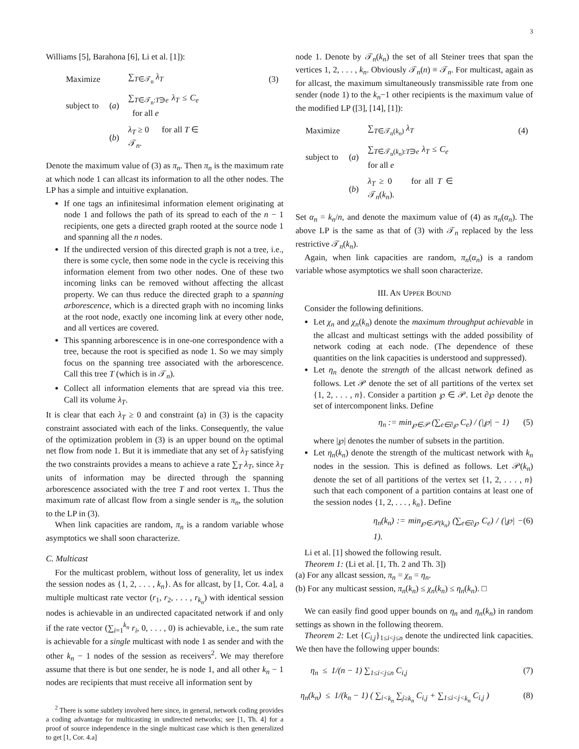3
Williams [5], Barahona [6], Li et al. [1]):
| Maximize | | ∑<sub>T∈𝒯<sub>n</sub></sub> λ<sub>T</sub> | (3) |
| subject to | ( a ) | ∑<sub>T∈𝒯<sub>n</sub>:T∋e</sub> λ<sub>T</sub> ≤ C<sub>e</sub> for all e | |
| | ( b ) | λ<sub>T</sub> ≥ 0 for all T ∈ 𝒯<sub>n</sub>. | |
Denote the maximum value of (3) as π<sub>n</sub>. Then π<sub>n</sub> is the maximum rate at which node 1 can allcast its information to all the other nodes. The LP has a simple and intuitive explanation.
If one tags an infinitesimal information element originating at node 1 and follows the path of its spread to each of the n − 1 recipients, one gets a directed graph rooted at the source node 1 and spanning all the n nodes.
If the undirected version of this directed graph is not a tree, i.e., there is some cycle, then some node in the cycle is receiving this information element from two other nodes. One of these two incoming links can be removed without affecting the allcast property. We can thus reduce the directed graph to a spanning arborescence, which is a directed graph with no incoming links at the root node, exactly one incoming link at every other node, and all vertices are covered.
This spanning arborescence is in one-one correspondence with a tree, because the root is specified as node 1. So we may simply focus on the spanning tree associated with the arborescence. Call this tree T (which is in 𝒯<sub>n</sub>).
Collect all information elements that are spread via this tree. Call its volume λ<sub>T</sub>.
It is clear that each λ<sub>T</sub> ≥ 0 and constraint (a) in (3) is the capacity constraint associated with each of the links. Consequently, the value of the optimization problem in (3) is an upper bound on the optimal net flow from node 1. But it is immediate that any set of λ<sub>T</sub> satisfying the two constraints provides a means to achieve a rate ∑<sub>T</sub> λ<sub>T</sub>, since λ<sub>T</sub> units of information may be directed through the spanning arborescence associated with the tree T and root vertex 1. Thus the maximum rate of allcast flow from a single sender is π<sub>n</sub>, the solution to the LP in (3).
When link capacities are random, π<sub>n</sub> is a random variable whose asymptotics we shall soon characterize.
C. Multicast
For the multicast problem, without loss of generality, let us index the session nodes as {1, 2, . . . , k<sub>n</sub>}. As for allcast, by [1, Cor. 4.a], a multiple multicast rate vector (r<sub>1</sub>, r<sub>2</sub>, . . . , r<sub>k<sub>n</sub></sub>) with identical session nodes is achievable in an undirected capacitated network if and only if the rate vector (∑<sub>i=1</sub><sup>k<sub>n</sub></sup> r<sub>i</sub>, 0, . . . , 0) is achievable, i.e., the sum rate is achievable for a single multicast with node 1 as sender and with the other k<sub>n</sub> − 1 nodes of the session as receivers<sup>2</sup>. We may therefore assume that there is but one sender, he is node 1, and all other k<sub>n</sub> − 1 nodes are recipients that must receive all information sent by
<sup>2</sup> There is some subtlety involved here since, in general, network coding provides a coding advantage for multicasting in undirected networks; see [1, Th. 4] for a proof of source independence in the single multicast case which is then generalized to get [1, Cor. 4.a]
node 1. Denote by 𝒯<sub>n</sub>(k<sub>n</sub>) the set of all Steiner trees that span the vertices 1, 2, . . . , k<sub>n</sub>. Obviously 𝒯<sub>n</sub>(n) ≡ 𝒯<sub>n</sub>. For multicast, again as for allcast, the maximum simultaneously transmissible rate from one sender (node 1) to the k<sub>n</sub>−1 other recipients is the maximum value of the modified LP ([3], [14], [1]):
| Maximize | | ∑<sub>T∈𝒯<sub>n</sub>(k<sub>n</sub>)</sub> λ<sub>T</sub> | (4) |
| subject to | ( a ) | ∑<sub>T∈𝒯<sub>n</sub>(k<sub>n</sub>):T∋e</sub> λ<sub>T</sub> ≤ C<sub>e</sub> for all e | |
| | ( b ) | λ<sub>T</sub> ≥ 0 for all T ∈ 𝒯<sub>n</sub>( k<sub>n</sub> ). | |
Set α<sub>n</sub> = k<sub>n</sub>/n, and denote the maximum value of (4) as π<sub>n</sub>(α<sub>n</sub>). The above LP is the same as that of (3) with 𝒯<sub>n</sub> replaced by the less restrictive 𝒯<sub>n</sub>(k<sub>n</sub>).
Again, when link capacities are random, π<sub>n</sub>(α<sub>n</sub>) is a random variable whose asymptotics we shall soon characterize.
III. AN UPPER BOUND
Consider the following definitions.
Let χ<sub>n</sub> and χ<sub>n</sub>(k<sub>n</sub>) denote the maximum throughput achievable in the allcast and multicast settings with the added possibility of network coding at each node. (The dependence of these quantities on the link capacities is understood and suppressed).
Let η<sub>n</sub> denote the strength of the allcast network defined as follows. Let 𝒫 denote the set of all partitions of the vertex set {1, 2, . . . , n}. Consider a partition ℘ ∈ 𝒫. Let ∂℘ denote the set of intercomponent links. Define
η<sub>n</sub> := min<sub>℘∈𝒫</sub> (∑<sub>e∈∂℘</sub> C<sub>e</sub>) / (|℘| − 1) (5)
where |℘| denotes the number of subsets in the partition.
Let η<sub>n</sub>(k<sub>n</sub>) denote the strength of the multicast network with k<sub>n</sub> nodes in the session. This is defined as follows. Let 𝒫(k<sub>n</sub>) denote the set of all partitions of the vertex set {1, 2, . . . , n} such that each component of a partition contains at least one of the session nodes {1, 2, . . . , k<sub>n</sub>}. Define
η<sub>n</sub>(k<sub>n</sub>) := min<sub>℘∈𝒫(k<sub>n</sub>)</sub> (∑<sub>e∈∂℘</sub> C<sub>e</sub>) / (|℘| − 1). (6)
Li et al. [1] showed the following result.
Theorem 1: (Li et al. [1, Th. 2 and Th. 3])
(a) For any allcast session, π<sub>n</sub> = χ<sub>n</sub> = η<sub>n</sub>.
(b) For any multicast session, π<sub>n</sub>(k<sub>n</sub>) ≤ χ<sub>n</sub>(k<sub>n</sub>) ≤ η<sub>n</sub>(k<sub>n</sub>). □
We can easily find good upper bounds on η<sub>n</sub> and η<sub>n</sub>(k<sub>n</sub>) in random settings as shown in the following theorem.
Theorem 2: Let {C<sub>i,j</sub>}<sub>1≤i<j≤n</sub> denote the undirected link capacities. We then have the following upper bounds:
η<sub>n</sub> ≤ 1/(n − 1) ∑<sub>1≤i<j≤n</sub> C<sub>i,j</sub> (7)
η<sub>n</sub>(k<sub>n</sub>) ≤ 1/(k<sub>n</sub> − 1) ( ∑<sub>i<k<sub>n</sub></sub> ∑<sub>j≥k<sub>n</sub></sub> C<sub>i,j</sub> + ∑<sub>1≤i<j<k<sub>n</sub></sub> C<sub>i,j</sub> ) (8)